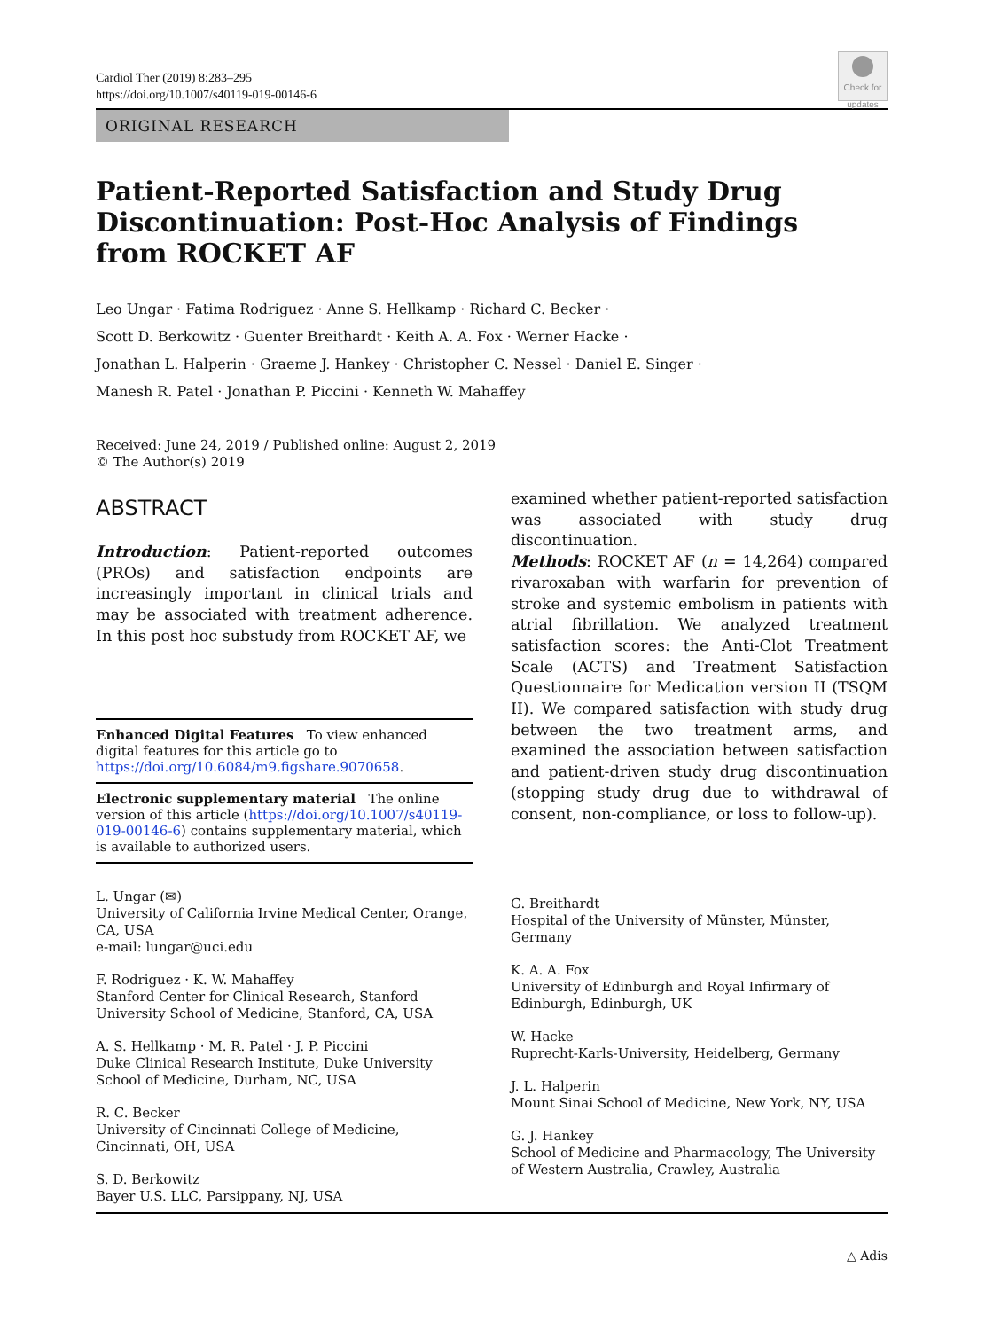Cardiol Ther (2019) 8:283–295
https://doi.org/10.1007/s40119-019-00146-6
Check for updates
ORIGINAL RESEARCH
Patient-Reported Satisfaction and Study Drug
Discontinuation: Post-Hoc Analysis of Findings
from ROCKET AF
Leo Ungar · Fatima Rodriguez · Anne S. Hellkamp · Richard C. Becker ·
Scott D. Berkowitz · Guenter Breithardt · Keith A. A. Fox · Werner Hacke ·
Jonathan L. Halperin · Graeme J. Hankey · Christopher C. Nessel · Daniel E. Singer ·
Manesh R. Patel · Jonathan P. Piccini · Kenneth W. Mahaffey
Received: June 24, 2019 / Published online: August 2, 2019
© The Author(s) 2019
ABSTRACT
Introduction: Patient-reported outcomes (PROs) and satisfaction endpoints are increasingly important in clinical trials and may be associated with treatment adherence. In this post hoc substudy from ROCKET AF, we
Enhanced Digital Features To view enhanced digital features for this article go to https://doi.org/10.6084/m9.figshare.9070658.
Electronic supplementary material The online version of this article (https://doi.org/10.1007/s40119-019-00146-6) contains supplementary material, which is available to authorized users.
L. Ungar (✉)
University of California Irvine Medical Center, Orange, CA, USA
e-mail: lungar@uci.edu
F. Rodriguez · K. W. Mahaffey
Stanford Center for Clinical Research, Stanford University School of Medicine, Stanford, CA, USA
A. S. Hellkamp · M. R. Patel · J. P. Piccini
Duke Clinical Research Institute, Duke University School of Medicine, Durham, NC, USA
R. C. Becker
University of Cincinnati College of Medicine, Cincinnati, OH, USA
S. D. Berkowitz
Bayer U.S. LLC, Parsippany, NJ, USA
examined whether patient-reported satisfaction was associated with study drug discontinuation.
Methods: ROCKET AF (n = 14,264) compared rivaroxaban with warfarin for prevention of stroke and systemic embolism in patients with atrial fibrillation. We analyzed treatment satisfaction scores: the Anti-Clot Treatment Scale (ACTS) and Treatment Satisfaction Questionnaire for Medication version II (TSQM II). We compared satisfaction with study drug between the two treatment arms, and examined the association between satisfaction and patient-driven study drug discontinuation (stopping study drug due to withdrawal of consent, non-compliance, or loss to follow-up).
G. Breithardt
Hospital of the University of Münster, Münster, Germany
K. A. A. Fox
University of Edinburgh and Royal Infirmary of Edinburgh, Edinburgh, UK
W. Hacke
Ruprecht-Karls-University, Heidelberg, Germany
J. L. Halperin
Mount Sinai School of Medicine, New York, NY, USA
G. J. Hankey
School of Medicine and Pharmacology, The University of Western Australia, Crawley, Australia
△ Adis